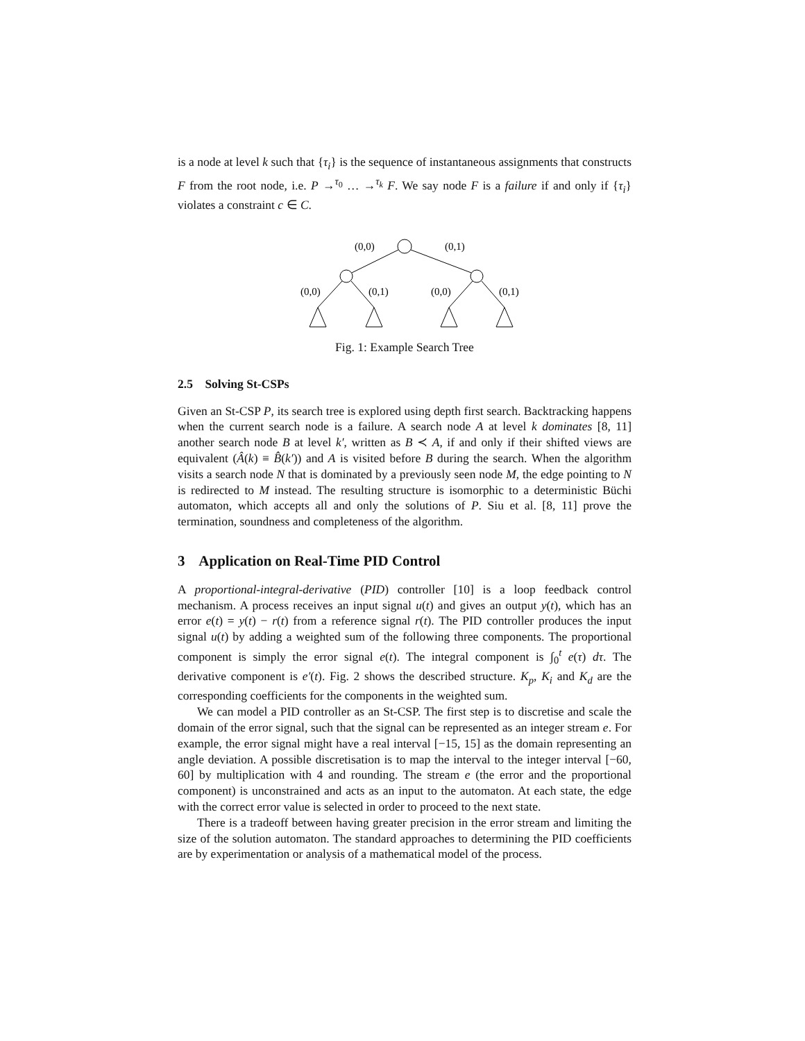is a node at level k such that {τ<sub>i</sub>} is the sequence of instantaneous assignments that constructs F from the root node, i.e. P →<sup>τ<sub>0</sub></sup> … →<sup>τ<sub>k</sub></sup> F. We say node F is a failure if and only if {τ<sub>i</sub>} violates a constraint c ∈ C.
(0,0)
(0,1)
(0,0)
(0,1)
(0,0)
(0,1)
Fig. 1: Example Search Tree
2.5 Solving St-CSPs
Given an St-CSP P, its search tree is explored using depth first search. Backtracking happens when the current search node is a failure. A search node A at level k dominates [8, 11] another search node B at level k′, written as B ≺ A, if and only if their shifted views are equivalent (Â(k) ≡ B̂(k′)) and A is visited before B during the search. When the algorithm visits a search node N that is dominated by a previously seen node M, the edge pointing to N is redirected to M instead. The resulting structure is isomorphic to a deterministic Büchi automaton, which accepts all and only the solutions of P. Siu et al. [8, 11] prove the termination, soundness and completeness of the algorithm.
3 Application on Real-Time PID Control
A proportional-integral-derivative (PID) controller [10] is a loop feedback control mechanism. A process receives an input signal u(t) and gives an output y(t), which has an error e(t) = y(t) − r(t) from a reference signal r(t). The PID controller produces the input signal u(t) by adding a weighted sum of the following three components. The proportional component is simply the error signal e(t). The integral component is ∫<sub>0</sub><sup>t</sup> e(τ) dτ. The derivative component is e′(t). Fig. 2 shows the described structure. K<sub>p</sub>, K<sub>i</sub> and K<sub>d</sub> are the corresponding coefficients for the components in the weighted sum.
We can model a PID controller as an St-CSP. The first step is to discretise and scale the domain of the error signal, such that the signal can be represented as an integer stream e. For example, the error signal might have a real interval [−15, 15] as the domain representing an angle deviation. A possible discretisation is to map the interval to the integer interval [−60, 60] by multiplication with 4 and rounding. The stream e (the error and the proportional component) is unconstrained and acts as an input to the automaton. At each state, the edge with the correct error value is selected in order to proceed to the next state.
There is a tradeoff between having greater precision in the error stream and limiting the size of the solution automaton. The standard approaches to determining the PID coefficients are by experimentation or analysis of a mathematical model of the process.